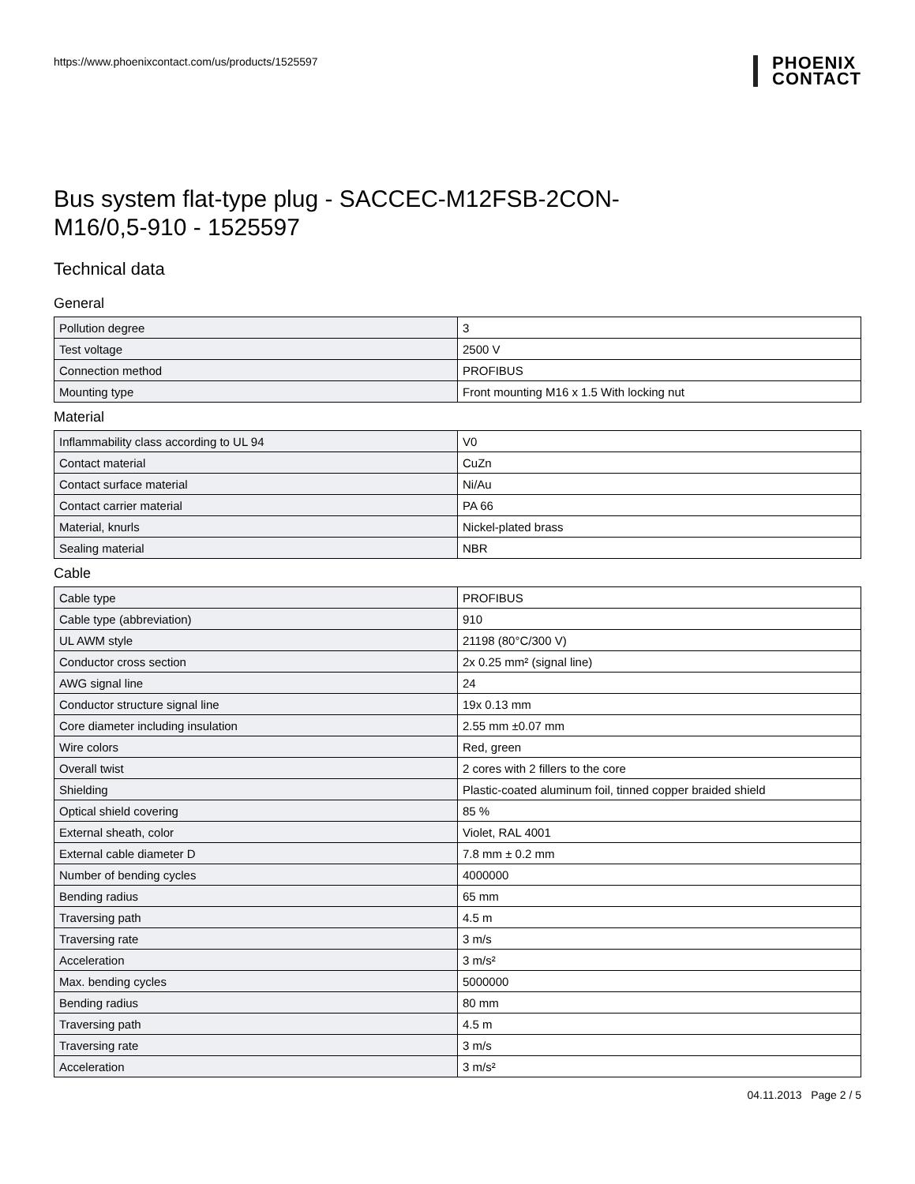https://www.phoenixcontact.com/us/products/1525597
PHOENIX
CONTACT
Bus system flat-type plug - SACCEC-M12FSB-2CON-
M16/0,5-910 - 1525597
Technical data
General
| Pollution degree | 3 |
| Test voltage | 2500 V |
| Connection method | PROFIBUS |
| Mounting type | Front mounting M16 x 1.5 With locking nut |
Material
| Inflammability class according to UL 94 | V0 |
| Contact material | CuZn |
| Contact surface material | Ni/Au |
| Contact carrier material | PA 66 |
| Material, knurls | Nickel-plated brass |
| Sealing material | NBR |
Cable
| Cable type | PROFIBUS |
| Cable type (abbreviation) | 910 |
| UL AWM style | 21198 (80°C/300 V) |
| Conductor cross section | 2x 0.25 mm² (signal line) |
| AWG signal line | 24 |
| Conductor structure signal line | 19x 0.13 mm |
| Core diameter including insulation | 2.55 mm ±0.07 mm |
| Wire colors | Red, green |
| Overall twist | 2 cores with 2 fillers to the core |
| Shielding | Plastic-coated aluminum foil, tinned copper braided shield |
| Optical shield covering | 85 % |
| External sheath, color | Violet, RAL 4001 |
| External cable diameter D | 7.8 mm ± 0.2 mm |
| Number of bending cycles | 4000000 |
| Bending radius | 65 mm |
| Traversing path | 4.5 m |
| Traversing rate | 3 m/s |
| Acceleration | 3 m/s² |
| Max. bending cycles | 5000000 |
| Bending radius | 80 mm |
| Traversing path | 4.5 m |
| Traversing rate | 3 m/s |
| Acceleration | 3 m/s² |
04.11.2013 Page 2 / 5